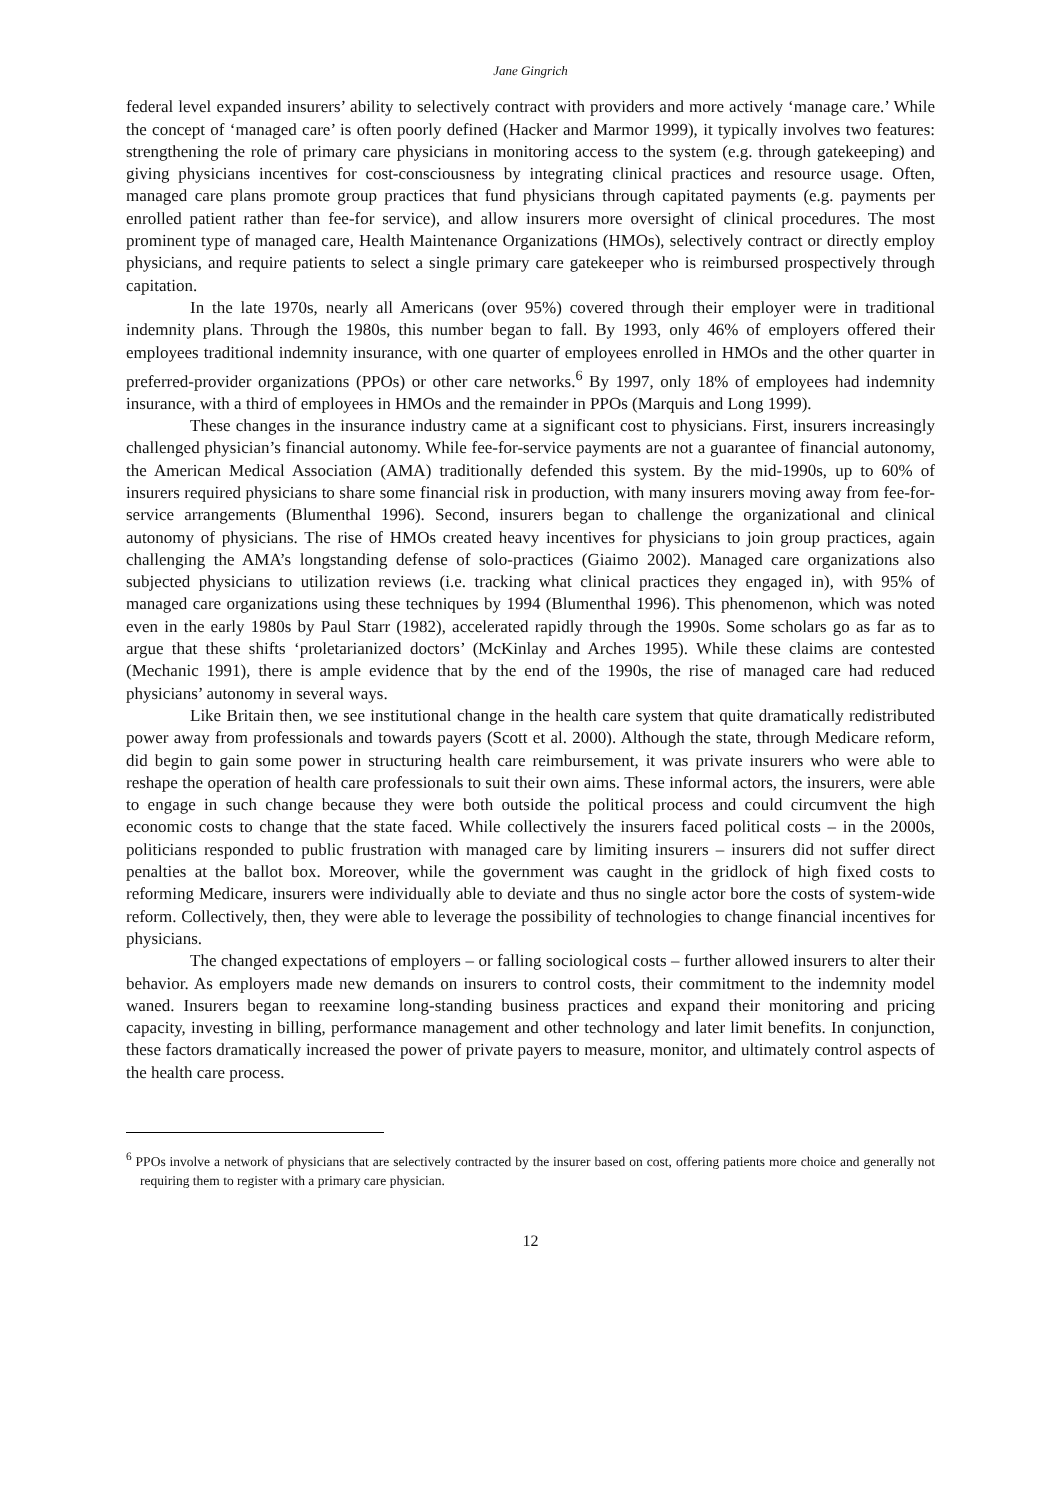Jane Gingrich
federal level expanded insurers’ ability to selectively contract with providers and more actively ‘manage care.’ While the concept of ‘managed care’ is often poorly defined (Hacker and Marmor 1999), it typically involves two features: strengthening the role of primary care physicians in monitoring access to the system (e.g. through gatekeeping) and giving physicians incentives for cost-consciousness by integrating clinical practices and resource usage. Often, managed care plans promote group practices that fund physicians through capitated payments (e.g. payments per enrolled patient rather than fee-for service), and allow insurers more oversight of clinical procedures. The most prominent type of managed care, Health Maintenance Organizations (HMOs), selectively contract or directly employ physicians, and require patients to select a single primary care gatekeeper who is reimbursed prospectively through capitation.
In the late 1970s, nearly all Americans (over 95%) covered through their employer were in traditional indemnity plans. Through the 1980s, this number began to fall. By 1993, only 46% of employers offered their employees traditional indemnity insurance, with one quarter of employees enrolled in HMOs and the other quarter in preferred-provider organizations (PPOs) or other care networks.<sup>6</sup> By 1997, only 18% of employees had indemnity insurance, with a third of employees in HMOs and the remainder in PPOs (Marquis and Long 1999).
These changes in the insurance industry came at a significant cost to physicians. First, insurers increasingly challenged physician’s financial autonomy. While fee-for-service payments are not a guarantee of financial autonomy, the American Medical Association (AMA) traditionally defended this system. By the mid-1990s, up to 60% of insurers required physicians to share some financial risk in production, with many insurers moving away from fee-for-service arrangements (Blumenthal 1996). Second, insurers began to challenge the organizational and clinical autonomy of physicians. The rise of HMOs created heavy incentives for physicians to join group practices, again challenging the AMA’s longstanding defense of solo-practices (Giaimo 2002). Managed care organizations also subjected physicians to utilization reviews (i.e. tracking what clinical practices they engaged in), with 95% of managed care organizations using these techniques by 1994 (Blumenthal 1996). This phenomenon, which was noted even in the early 1980s by Paul Starr (1982), accelerated rapidly through the 1990s. Some scholars go as far as to argue that these shifts ‘proletarianized doctors’ (McKinlay and Arches 1995). While these claims are contested (Mechanic 1991), there is ample evidence that by the end of the 1990s, the rise of managed care had reduced physicians’ autonomy in several ways.
Like Britain then, we see institutional change in the health care system that quite dramatically redistributed power away from professionals and towards payers (Scott et al. 2000). Although the state, through Medicare reform, did begin to gain some power in structuring health care reimbursement, it was private insurers who were able to reshape the operation of health care professionals to suit their own aims. These informal actors, the insurers, were able to engage in such change because they were both outside the political process and could circumvent the high economic costs to change that the state faced. While collectively the insurers faced political costs – in the 2000s, politicians responded to public frustration with managed care by limiting insurers – insurers did not suffer direct penalties at the ballot box. Moreover, while the government was caught in the gridlock of high fixed costs to reforming Medicare, insurers were individually able to deviate and thus no single actor bore the costs of system-wide reform. Collectively, then, they were able to leverage the possibility of technologies to change financial incentives for physicians.
The changed expectations of employers – or falling sociological costs – further allowed insurers to alter their behavior. As employers made new demands on insurers to control costs, their commitment to the indemnity model waned. Insurers began to reexamine long-standing business practices and expand their monitoring and pricing capacity, investing in billing, performance management and other technology and later limit benefits. In conjunction, these factors dramatically increased the power of private payers to measure, monitor, and ultimately control aspects of the health care process.
<sup>6</sup> PPOs involve a network of physicians that are selectively contracted by the insurer based on cost, offering patients more choice and generally not requiring them to register with a primary care physician.
12